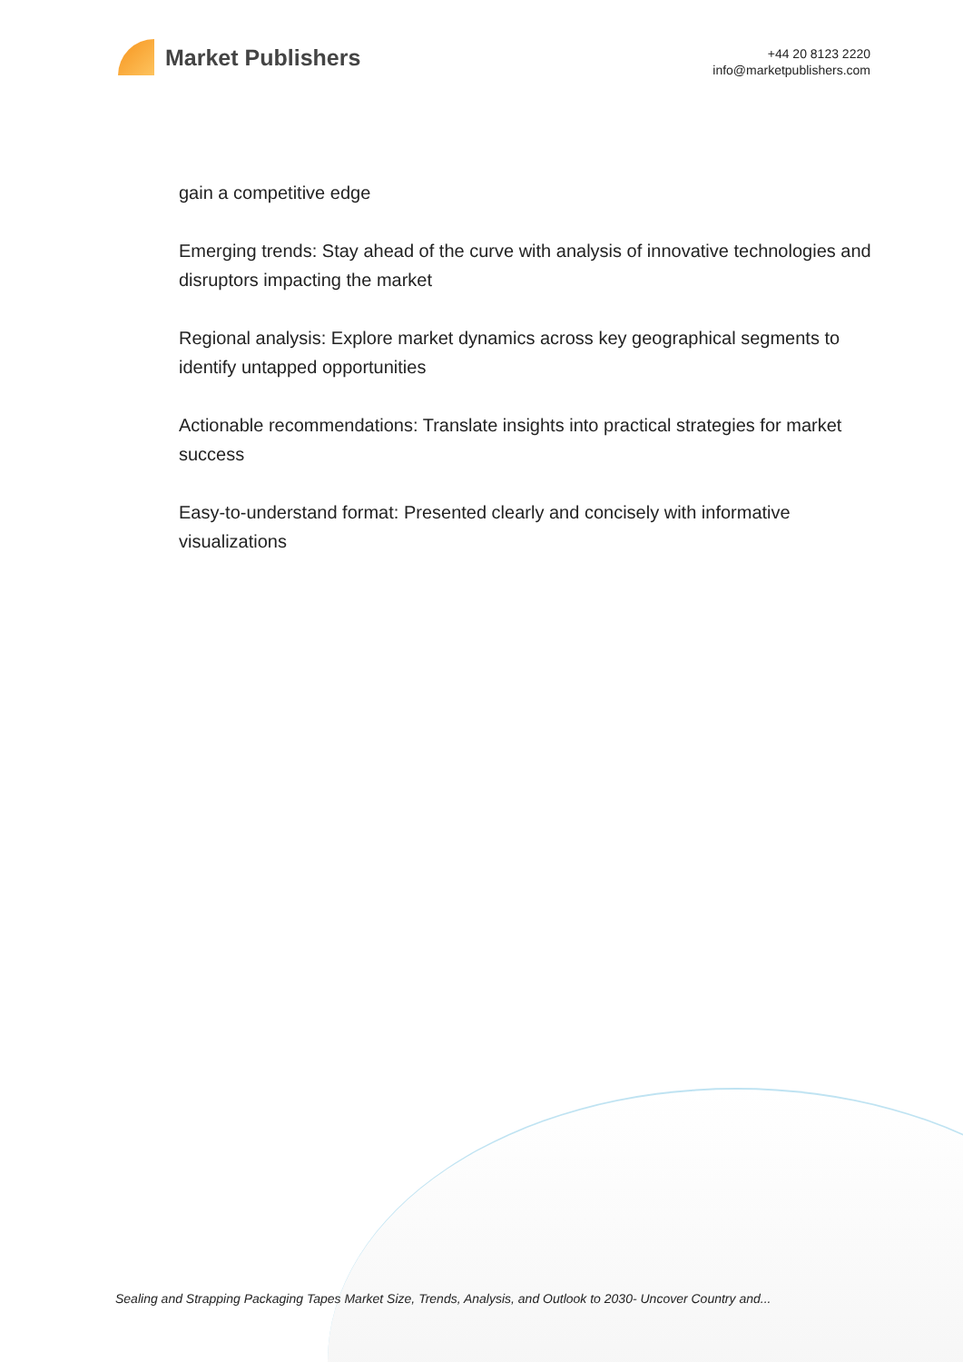Market Publishers
+44 20 8123 2220
info@marketpublishers.com
gain a competitive edge
Emerging trends: Stay ahead of the curve with analysis of innovative technologies and disruptors impacting the market
Regional analysis: Explore market dynamics across key geographical segments to identify untapped opportunities
Actionable recommendations: Translate insights into practical strategies for market success
Easy-to-understand format: Presented clearly and concisely with informative visualizations
Sealing and Strapping Packaging Tapes Market Size, Trends, Analysis, and Outlook to 2030- Uncover Country and...